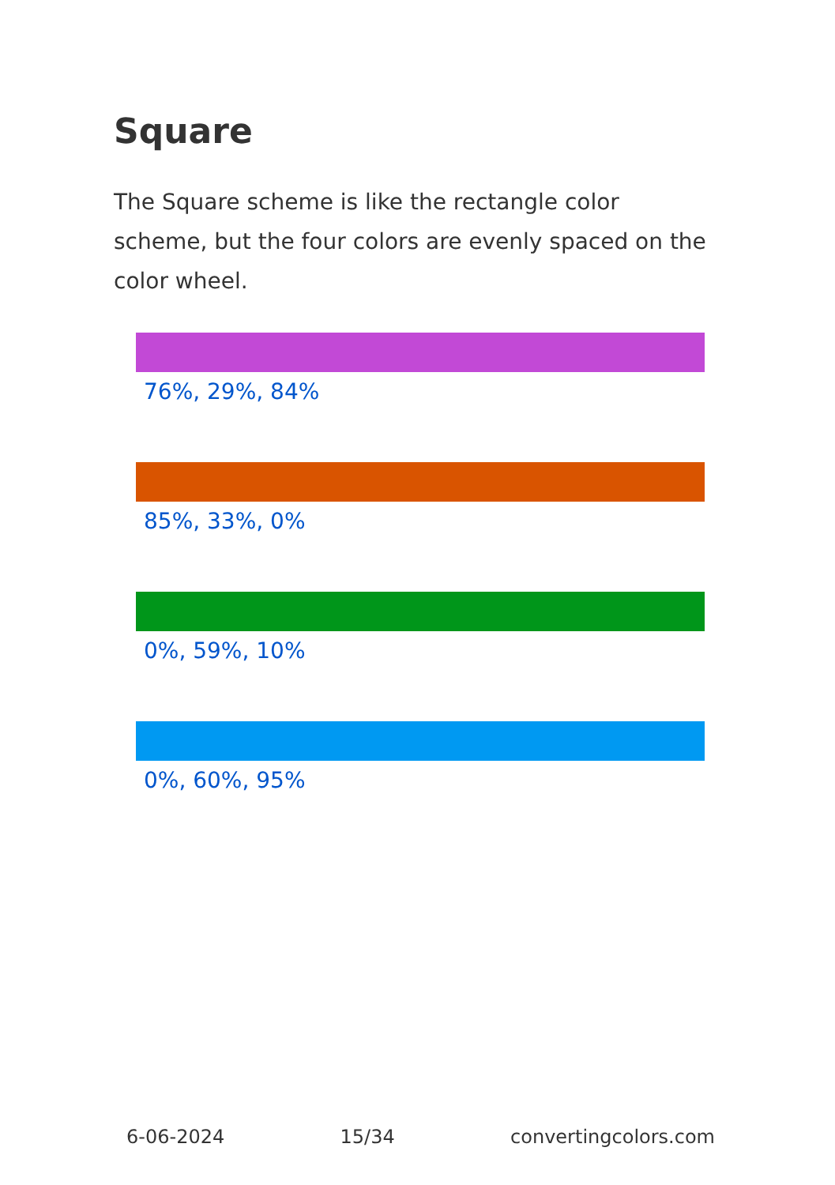Square
The Square scheme is like the rectangle color scheme, but the four colors are evenly spaced on the color wheel.
76%, 29%, 84%
85%, 33%, 0%
0%, 59%, 10%
0%, 60%, 95%
6-06-2024 15/34 convertingcolors.com